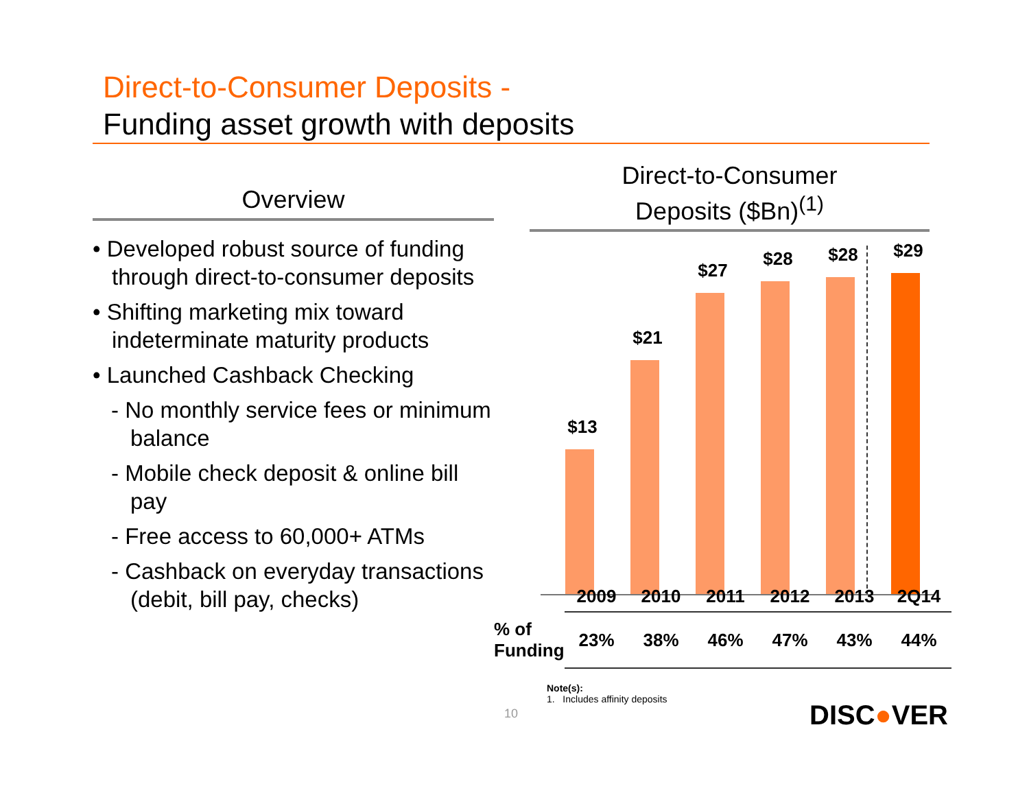Direct-to-Consumer Deposits -
Funding asset growth with deposits
Overview
• Developed robust source of funding through direct-to-consumer deposits
• Shifting marketing mix toward indeterminate maturity products
• Launched Cashback Checking
- No monthly service fees or minimum balance
- Mobile check deposit & online bill pay
- Free access to 60,000+ ATMs
- Cashback on everyday transactions (debit, bill pay, checks)
Direct-to-Consumer
Deposits ($Bn)<sup>(1)</sup>
$13
$21
$27
$28 $28 $29
| | 2009 | 2010 | 2011 | 2012 | 2013 | 2Q14 |
| % of Funding | 23% | 38% | 46% | 47% | 43% | 44% |
Note(s):
1. Includes affinity deposits
10 DISC●VER